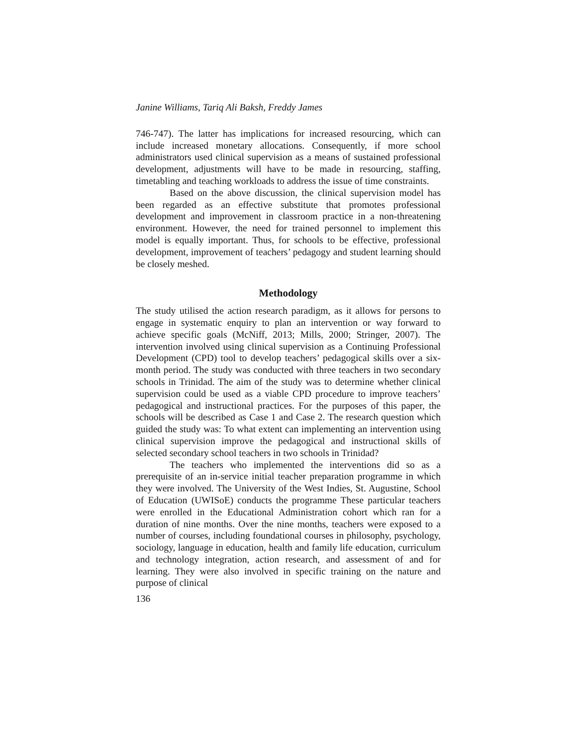Janine Williams, Tariq Ali Baksh, Freddy James
746-747). The latter has implications for increased resourcing, which can include increased monetary allocations. Consequently, if more school administrators used clinical supervision as a means of sustained professional development, adjustments will have to be made in resourcing, staffing, timetabling and teaching workloads to address the issue of time constraints.
Based on the above discussion, the clinical supervision model has been regarded as an effective substitute that promotes professional development and improvement in classroom practice in a non-threatening environment. However, the need for trained personnel to implement this model is equally important. Thus, for schools to be effective, professional development, improvement of teachers’ pedagogy and student learning should be closely meshed.
Methodology
The study utilised the action research paradigm, as it allows for persons to engage in systematic enquiry to plan an intervention or way forward to achieve specific goals (McNiff, 2013; Mills, 2000; Stringer, 2007). The intervention involved using clinical supervision as a Continuing Professional Development (CPD) tool to develop teachers’ pedagogical skills over a six-month period. The study was conducted with three teachers in two secondary schools in Trinidad. The aim of the study was to determine whether clinical supervision could be used as a viable CPD procedure to improve teachers’ pedagogical and instructional practices. For the purposes of this paper, the schools will be described as Case 1 and Case 2. The research question which guided the study was: To what extent can implementing an intervention using clinical supervision improve the pedagogical and instructional skills of selected secondary school teachers in two schools in Trinidad?
The teachers who implemented the interventions did so as a prerequisite of an in-service initial teacher preparation programme in which they were involved. The University of the West Indies, St. Augustine, School of Education (UWISoE) conducts the programme These particular teachers were enrolled in the Educational Administration cohort which ran for a duration of nine months. Over the nine months, teachers were exposed to a number of courses, including foundational courses in philosophy, psychology, sociology, language in education, health and family life education, curriculum and technology integration, action research, and assessment of and for learning. They were also involved in specific training on the nature and purpose of clinical
136